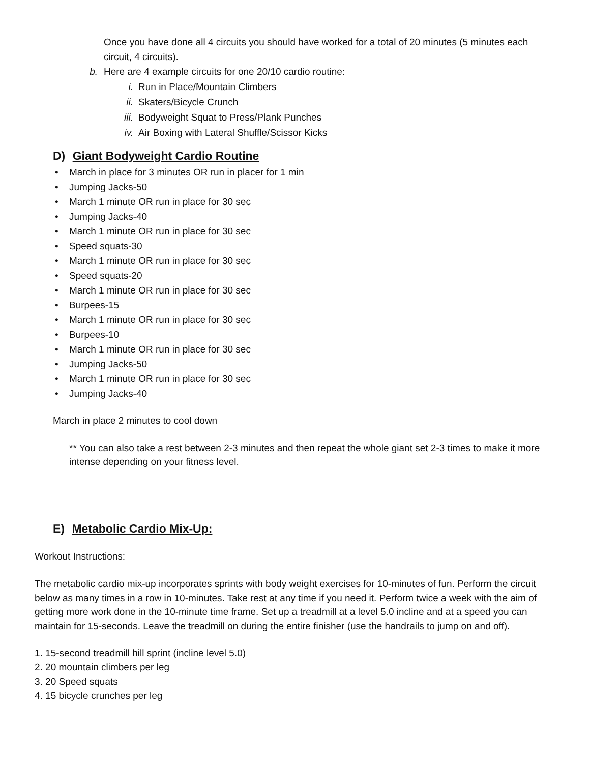Once you have done all 4 circuits you should have worked for a total of 20 minutes (5 minutes each circuit, 4 circuits).
b. Here are 4 example circuits for one 20/10 cardio routine:
i. Run in Place/Mountain Climbers
ii. Skaters/Bicycle Crunch
iii. Bodyweight Squat to Press/Plank Punches
iv. Air Boxing with Lateral Shuffle/Scissor Kicks
D) Giant Bodyweight Cardio Routine
• March in place for 3 minutes OR run in placer for 1 min
• Jumping Jacks-50
• March 1 minute OR run in place for 30 sec
• Jumping Jacks-40
• March 1 minute OR run in place for 30 sec
• Speed squats-30
• March 1 minute OR run in place for 30 sec
• Speed squats-20
• March 1 minute OR run in place for 30 sec
• Burpees-15
• March 1 minute OR run in place for 30 sec
• Burpees-10
• March 1 minute OR run in place for 30 sec
• Jumping Jacks-50
• March 1 minute OR run in place for 30 sec
• Jumping Jacks-40
March in place 2 minutes to cool down
** You can also take a rest between 2-3 minutes and then repeat the whole giant set 2-3 times to make it more intense depending on your fitness level.
E) Metabolic Cardio Mix-Up:
Workout Instructions:
The metabolic cardio mix-up incorporates sprints with body weight exercises for 10-minutes of fun. Perform the circuit below as many times in a row in 10-minutes. Take rest at any time if you need it. Perform twice a week with the aim of getting more work done in the 10-minute time frame. Set up a treadmill at a level 5.0 incline and at a speed you can maintain for 15-seconds. Leave the treadmill on during the entire finisher (use the handrails to jump on and off).
1. 15-second treadmill hill sprint (incline level 5.0)
2. 20 mountain climbers per leg
3. 20 Speed squats
4. 15 bicycle crunches per leg